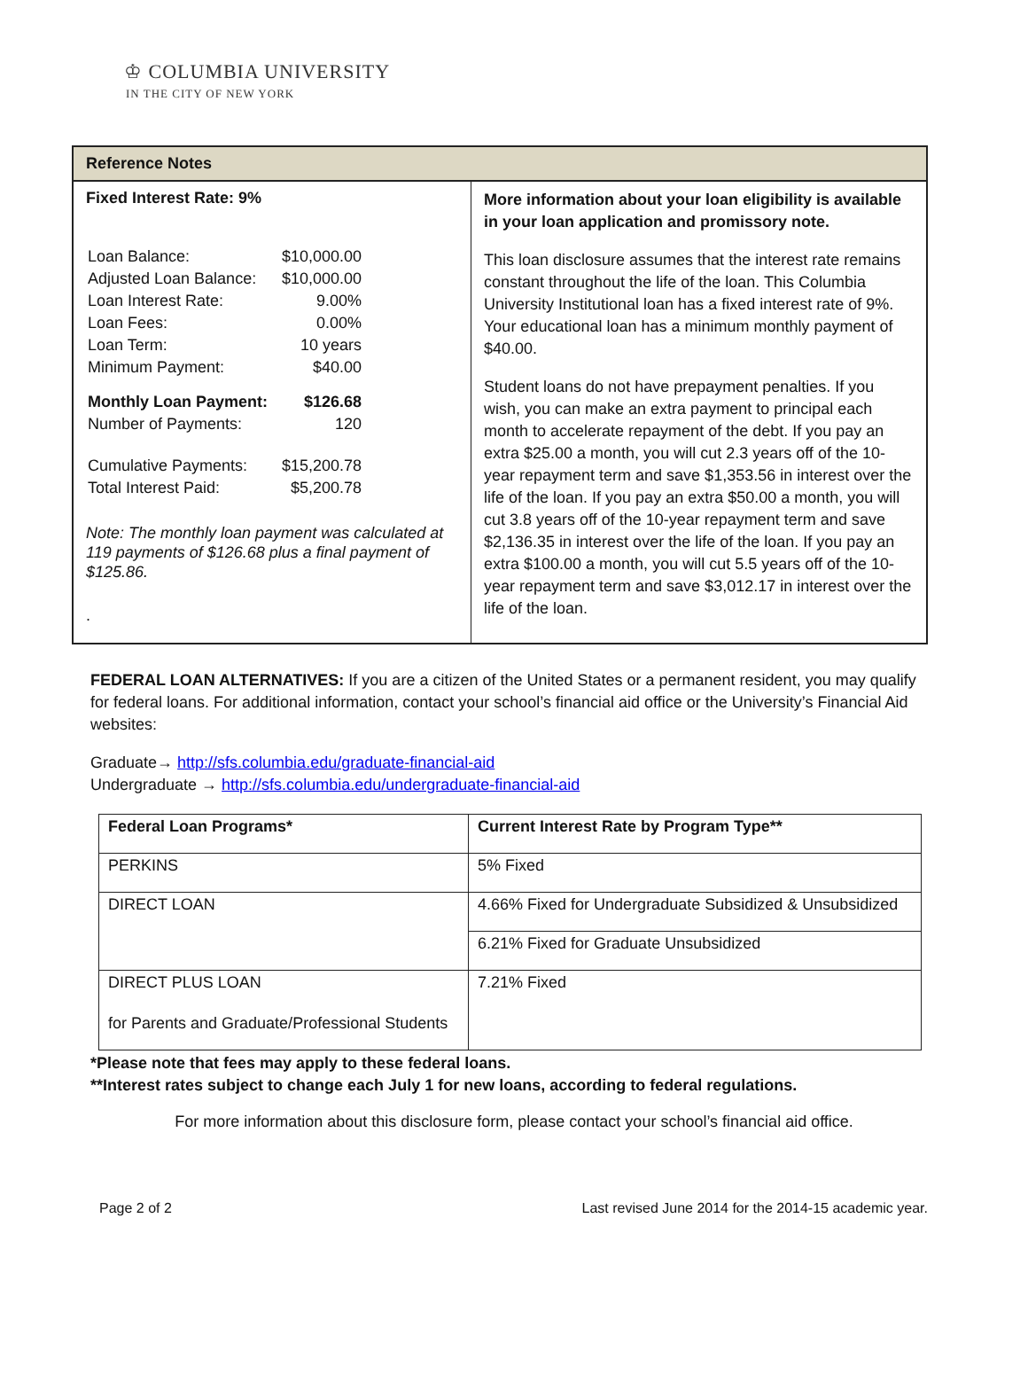♔ COLUMBIA UNIVERSITY
IN THE CITY OF NEW YORK
| Reference Notes | |
| --- | --- |
| Fixed Interest Rate: 9% / Loan Balance: / $10,000.00 / / Adjusted Loan Balance: / $10,000.00 / / Loan Interest Rate: / 9.00% / / Loan Fees: / 0.00% / / Loan Term: / 10 years / / Minimum Payment: / $40.00 / / Monthly Loan Payment: / $126.68 / / Number of Payments: / 120 / / Cumulative Payments: / $15,200.78 / / Total Interest Paid: / $5,200.78 / Note: The monthly loan payment was calculated at 119 payments of $126.68 plus a final payment of $125.86. . | More information about your loan eligibility is available in your loan application and promissory note. This loan disclosure assumes that the interest rate remains constant throughout the life of the loan. This Columbia University Institutional loan has a fixed interest rate of 9%. Your educational loan has a minimum monthly payment of $40.00. Student loans do not have prepayment penalties. If you wish, you can make an extra payment to principal each month to accelerate repayment of the debt. If you pay an extra $25.00 a month, you will cut 2.3 years off of the 10-year repayment term and save $1,353.56 in interest over the life of the loan. If you pay an extra $50.00 a month, you will cut 3.8 years off of the 10-year repayment term and save $2,136.35 in interest over the life of the loan. If you pay an extra $100.00 a month, you will cut 5.5 years off of the 10-year repayment term and save $3,012.17 in interest over the life of the loan. |
FEDERAL LOAN ALTERNATIVES: If you are a citizen of the United States or a permanent resident, you may qualify for federal loans. For additional information, contact your school’s financial aid office or the University’s Financial Aid websites:
Graduate→ http://sfs.columbia.edu/graduate-financial-aid
Undergraduate → http://sfs.columbia.edu/undergraduate-financial-aid
| Federal Loan Programs* | Current Interest Rate by Program Type** |
| --- | --- |
| PERKINS | 5% Fixed |
| DIRECT LOAN | 4.66% Fixed for Undergraduate Subsidized & Unsubsidized |
| | 6.21% Fixed for Graduate Unsubsidized |
| DIRECT PLUS LOAN for Parents and Graduate/Professional Students | 7.21% Fixed |
*Please note that fees may apply to these federal loans.
**Interest rates subject to change each July 1 for new loans, according to federal regulations.
For more information about this disclosure form, please contact your school’s financial aid office.
Page 2 of 2 Last revised June 2014 for the 2014-15 academic year.